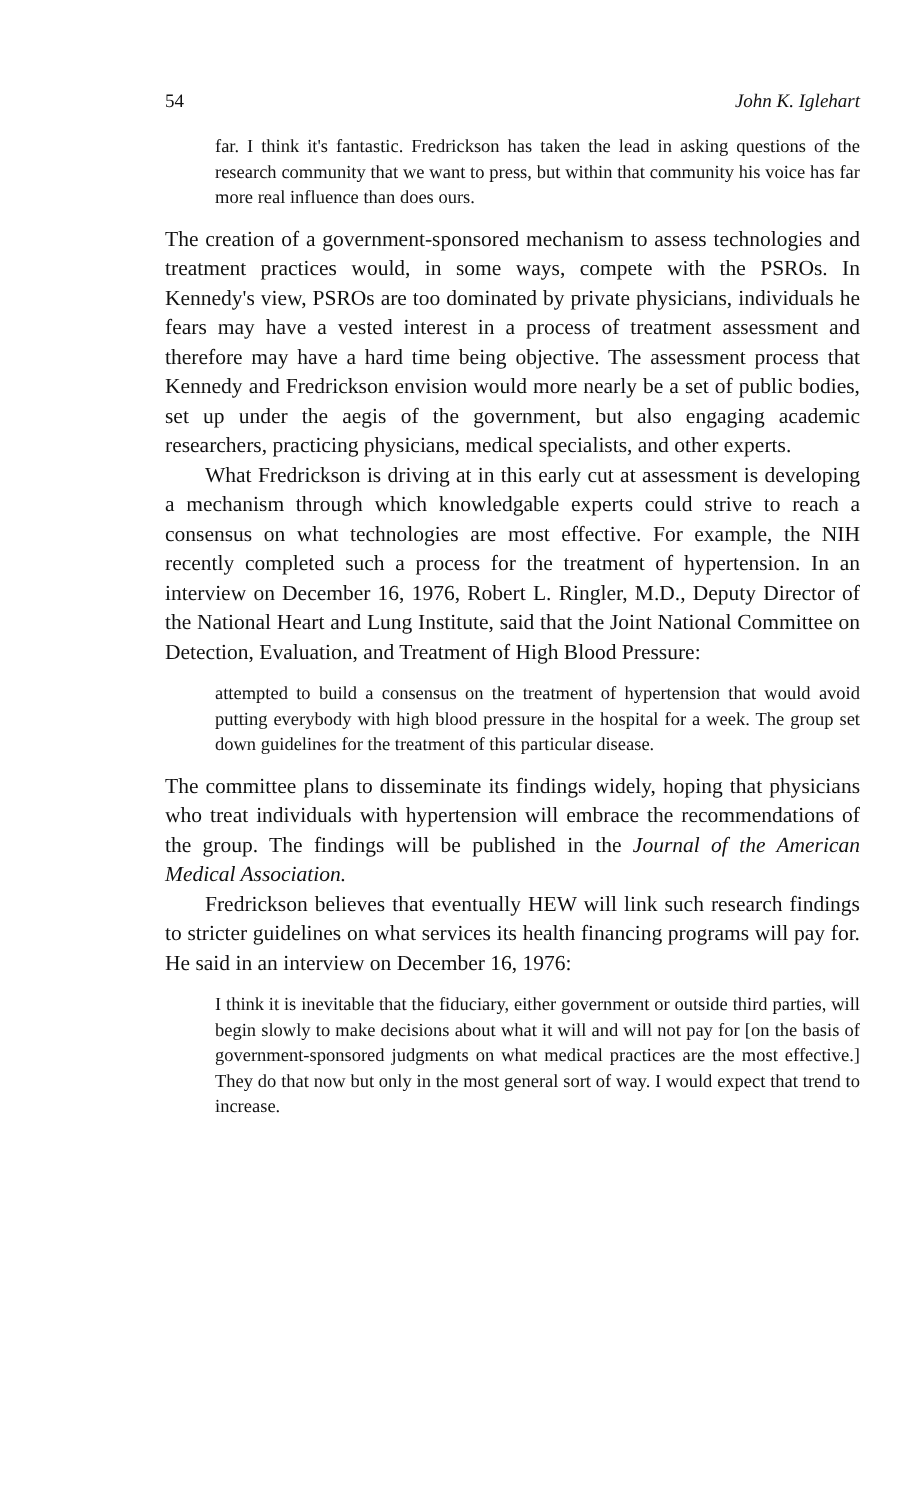54 John K. Iglehart
far. I think it's fantastic. Fredrickson has taken the lead in asking questions of the research community that we want to press, but within that community his voice has far more real influence than does ours.
The creation of a government-sponsored mechanism to assess technologies and treatment practices would, in some ways, compete with the PSROs. In Kennedy's view, PSROs are too dominated by private physicians, individuals he fears may have a vested interest in a process of treatment assessment and therefore may have a hard time being objective. The assessment process that Kennedy and Fredrickson envision would more nearly be a set of public bodies, set up under the aegis of the government, but also engaging academic researchers, practicing physicians, medical specialists, and other experts.
What Fredrickson is driving at in this early cut at assessment is developing a mechanism through which knowledgable experts could strive to reach a consensus on what technologies are most effective. For example, the NIH recently completed such a process for the treatment of hypertension. In an interview on December 16, 1976, Robert L. Ringler, M.D., Deputy Director of the National Heart and Lung Institute, said that the Joint National Committee on Detection, Evaluation, and Treatment of High Blood Pressure:
attempted to build a consensus on the treatment of hypertension that would avoid putting everybody with high blood pressure in the hospital for a week. The group set down guidelines for the treatment of this particular disease.
The committee plans to disseminate its findings widely, hoping that physicians who treat individuals with hypertension will embrace the recommendations of the group. The findings will be published in the Journal of the American Medical Association.
Fredrickson believes that eventually HEW will link such research findings to stricter guidelines on what services its health financing programs will pay for. He said in an interview on December 16, 1976:
I think it is inevitable that the fiduciary, either government or outside third parties, will begin slowly to make decisions about what it will and will not pay for [on the basis of government-sponsored judgments on what medical practices are the most effective.] They do that now but only in the most general sort of way. I would expect that trend to increase.